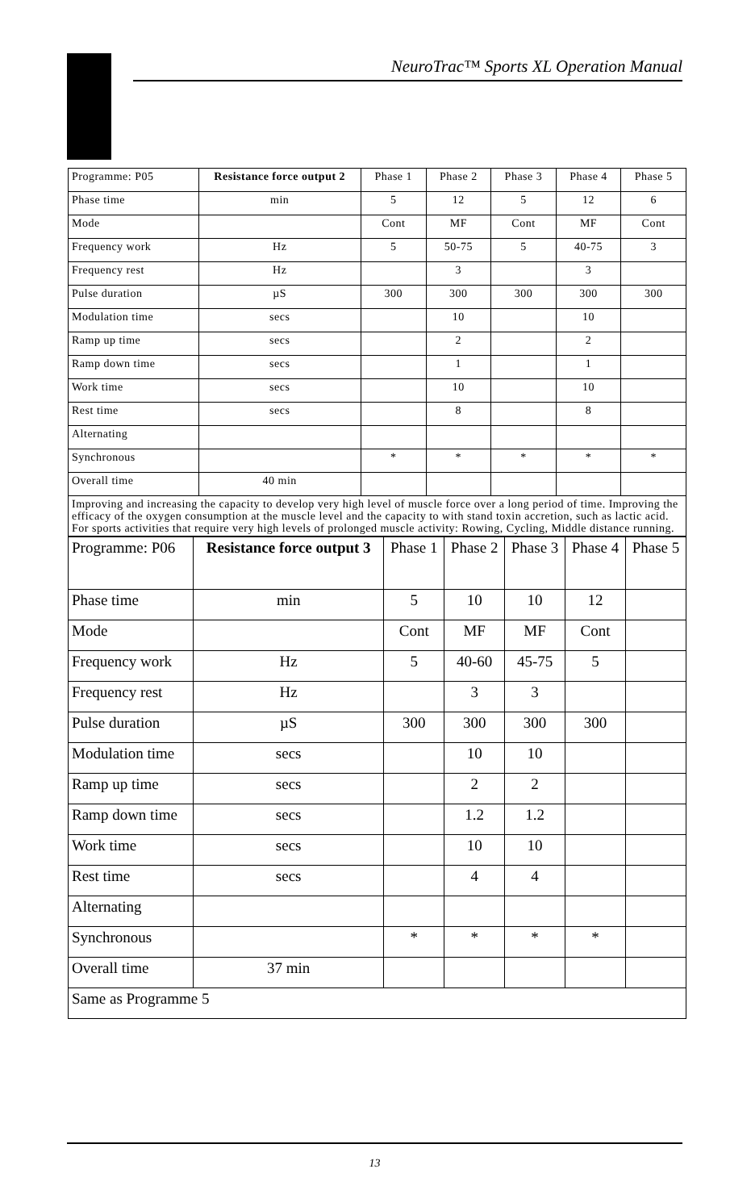NeuroTrac™ Sports XL Operation Manual
| Programme: P05 | Resistance force output 2 | Phase 1 | Phase 2 | Phase 3 | Phase 4 | Phase 5 |
| Phase time | min | 5 | 12 | 5 | 12 | 6 |
| Mode | | Cont | MF | Cont | MF | Cont |
| Frequency work | Hz | 5 | 50-75 | 5 | 40-75 | 3 |
| Frequency rest | Hz | | 3 | | 3 | |
| Pulse duration | µS | 300 | 300 | 300 | 300 | 300 |
| Modulation time | secs | | 10 | | 10 | |
| Ramp up time | secs | | 2 | | 2 | |
| Ramp down time | secs | | 1 | | 1 | |
| Work time | secs | | 10 | | 10 | |
| Rest time | secs | | 8 | | 8 | |
| Alternating | | | | | | |
| Synchronous | | * | * | * | * | * |
| Overall time | 40 min | | | | | |
| Improving and increasing the capacity to develop very high level of muscle force over a long period of time. Improving the efficacy of the oxygen consumption at the muscle level and the capacity to with stand toxin accretion, such as lactic acid. For sports activities that require very high levels of prolonged muscle activity: Rowing, Cycling, Middle distance running. | | | | | | |
| Programme: P06 | Resistance force output 3 | Phase 1 | Phase 2 | Phase 3 | Phase 4 | Phase 5 |
| Phase time | min | 5 | 10 | 10 | 12 | |
| Mode | | Cont | MF | MF | Cont | |
| Frequency work | Hz | 5 | 40-60 | 45-75 | 5 | |
| Frequency rest | Hz | | 3 | 3 | | |
| Pulse duration | µS | 300 | 300 | 300 | 300 | |
| Modulation time | secs | | 10 | 10 | | |
| Ramp up time | secs | | 2 | 2 | | |
| Ramp down time | secs | | 1.2 | 1.2 | | |
| Work time | secs | | 10 | 10 | | |
| Rest time | secs | | 4 | 4 | | |
| Alternating | | | | | | |
| Synchronous | | * | * | * | * | |
| Overall time | 37 min | | | | | |
| Same as Programme 5 | | | | | | |
13